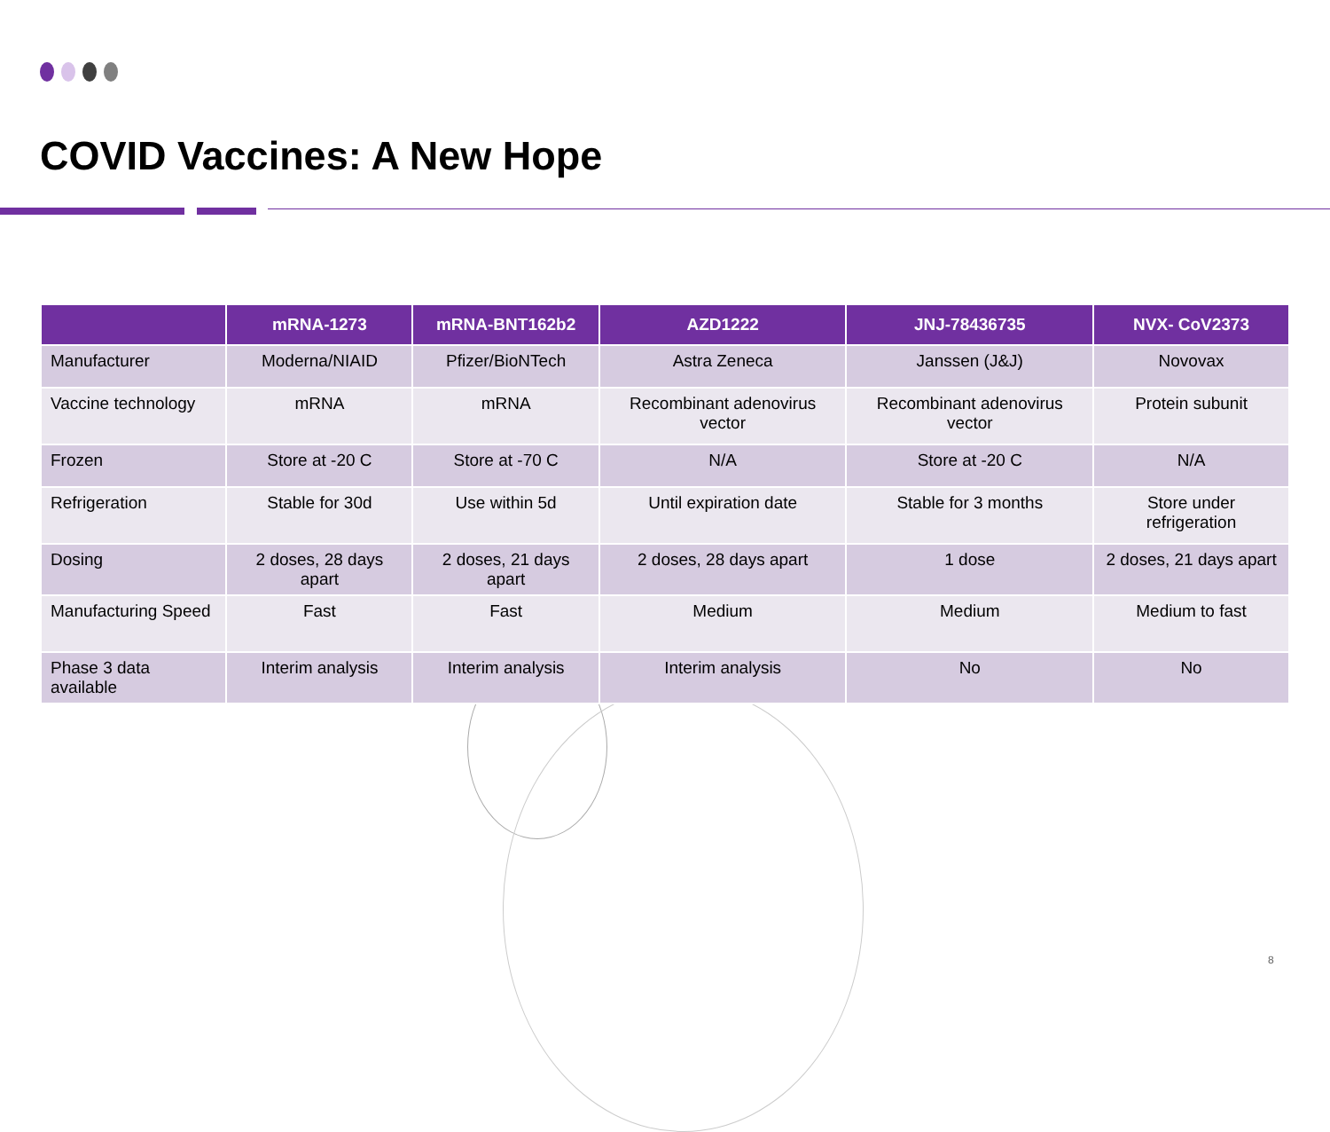COVID Vaccines: A New Hope
| | mRNA-1273 | mRNA-BNT162b2 | AZD1222 | JNJ-78436735 | NVX- CoV2373 |
| --- | --- | --- | --- | --- | --- |
| Manufacturer | Moderna/NIAID | Pfizer/BioNTech | Astra Zeneca | Janssen (J&J) | Novovax |
| Vaccine technology | mRNA | mRNA | Recombinant adenovirus vector | Recombinant adenovirus vector | Protein subunit |
| Frozen | Store at -20 C | Store at -70 C | N/A | Store at -20 C | N/A |
| Refrigeration | Stable for 30d | Use within 5d | Until expiration date | Stable for 3 months | Store under refrigeration |
| Dosing | 2 doses, 28 days apart | 2 doses, 21 days apart | 2 doses, 28 days apart | 1 dose | 2 doses, 21 days apart |
| Manufacturing Speed | Fast | Fast | Medium | Medium | Medium to fast |
| Phase 3 data available | Interim analysis | Interim analysis | Interim analysis | No | No |
8